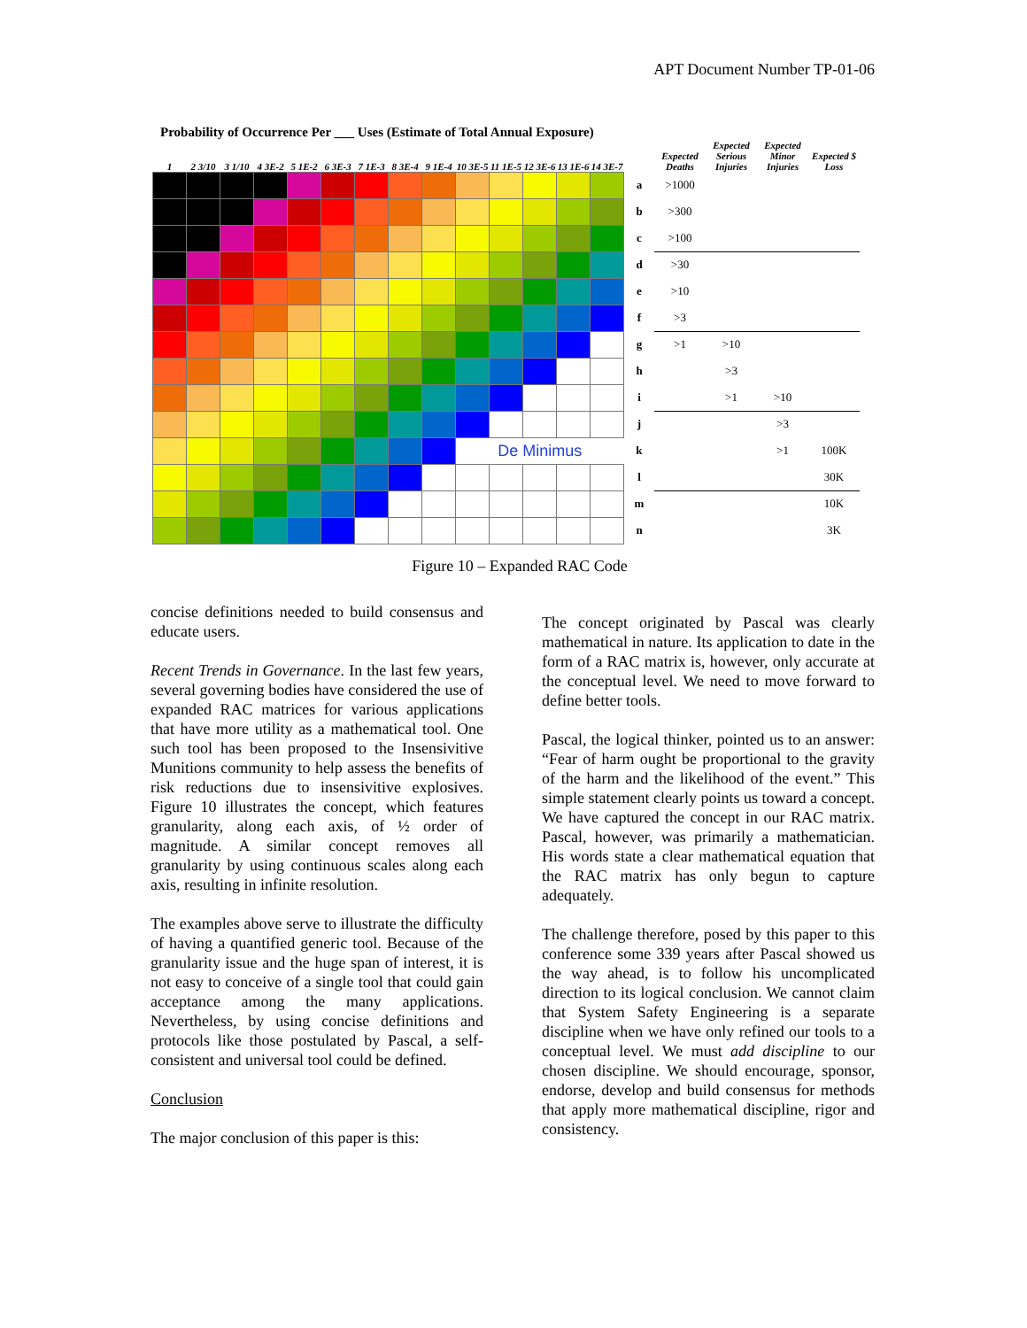APT Document Number TP-01-06
Probability of Occurrence Per ___ Uses (Estimate of Total Annual Exposure)
| 1 | 2 3/10 | 3 1/10 | 4 3E-2 | 5 1E-2 | 6 3E-3 | 7 1E-3 | 8 3E-4 | 9 1E-4 | 10 3E-5 | 11 1E-5 | 12 3E-6 | 13 1E-6 | 14 3E-7 | | Expected Deaths | Expected Serious Injuries | Expected Minor Injuries | Expected $ Loss |
| | | | | | | | | | | | | | | a | >1000 | | | |
| | | | | | | | | | | | | | | b | >300 | | | |
| | | | | | | | | | | | | | | c | >100 | | | |
| | | | | | | | | | | | | | | d | >30 | | | |
| | | | | | | | | | | | | | | e | >10 | | | |
| | | | | | | | | | | | | | | f | >3 | | | |
| | | | | | | | | | | | | | | g | >1 | >10 | | |
| | | | | | | | | | | | | | | h | | >3 | | |
| | | | | | | | | | | | | | | i | | >1 | >10 | |
| | | | | | | | | | | | | | | j | | | >3 | |
| | | | | | | | | | De Minimus | | | | | k | | | >1 | 100K |
| | | | | | | | | | | | | | | l | | | | 30K |
| | | | | | | | | | | | | | | m | | | | 10K |
| | | | | | | | | | | | | | | n | | | | 3K |
Figure 10 – Expanded RAC Code
concise definitions needed to build consensus and educate users.
Recent Trends in Governance. In the last few years, several governing bodies have considered the use of expanded RAC matrices for various applications that have more utility as a mathematical tool. One such tool has been proposed to the Insensivitive Munitions community to help assess the benefits of risk reductions due to insensivitive explosives. Figure 10 illustrates the concept, which features granularity, along each axis, of ½ order of magnitude. A similar concept removes all granularity by using continuous scales along each axis, resulting in infinite resolution.
The examples above serve to illustrate the difficulty of having a quantified generic tool. Because of the granularity issue and the huge span of interest, it is not easy to conceive of a single tool that could gain acceptance among the many applications. Nevertheless, by using concise definitions and protocols like those postulated by Pascal, a self-consistent and universal tool could be defined.
Conclusion
The major conclusion of this paper is this:
The concept originated by Pascal was clearly mathematical in nature. Its application to date in the form of a RAC matrix is, however, only accurate at the conceptual level. We need to move forward to define better tools.
Pascal, the logical thinker, pointed us to an answer: “Fear of harm ought be proportional to the gravity of the harm and the likelihood of the event.” This simple statement clearly points us toward a concept. We have captured the concept in our RAC matrix. Pascal, however, was primarily a mathematician. His words state a clear mathematical equation that the RAC matrix has only begun to capture adequately.
The challenge therefore, posed by this paper to this conference some 339 years after Pascal showed us the way ahead, is to follow his uncomplicated direction to its logical conclusion. We cannot claim that System Safety Engineering is a separate discipline when we have only refined our tools to a conceptual level. We must add discipline to our chosen discipline. We should encourage, sponsor, endorse, develop and build consensus for methods that apply more mathematical discipline, rigor and consistency.